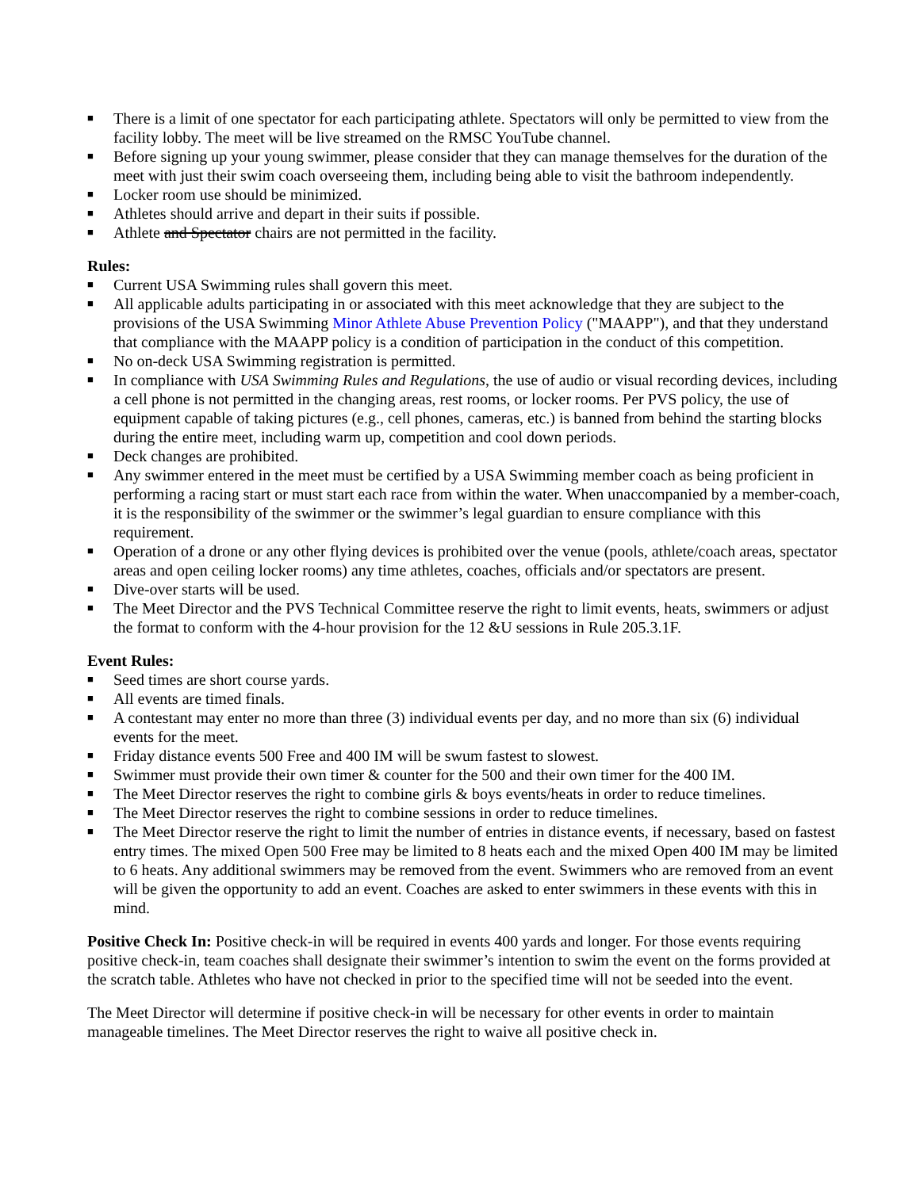■ There is a limit of one spectator for each participating athlete. Spectators will only be permitted to view from the facility lobby. The meet will be live streamed on the RMSC YouTube channel.
■ Before signing up your young swimmer, please consider that they can manage themselves for the duration of the meet with just their swim coach overseeing them, including being able to visit the bathroom independently.
■ Locker room use should be minimized.
■ Athletes should arrive and depart in their suits if possible.
■ Athlete and Spectator chairs are not permitted in the facility.
Rules:
■ Current USA Swimming rules shall govern this meet.
■ All applicable adults participating in or associated with this meet acknowledge that they are subject to the provisions of the USA Swimming Minor Athlete Abuse Prevention Policy ("MAAPP"), and that they understand that compliance with the MAAPP policy is a condition of participation in the conduct of this competition.
■ No on-deck USA Swimming registration is permitted.
■ In compliance with USA Swimming Rules and Regulations, the use of audio or visual recording devices, including a cell phone is not permitted in the changing areas, rest rooms, or locker rooms. Per PVS policy, the use of equipment capable of taking pictures (e.g., cell phones, cameras, etc.) is banned from behind the starting blocks during the entire meet, including warm up, competition and cool down periods.
■ Deck changes are prohibited.
■ Any swimmer entered in the meet must be certified by a USA Swimming member coach as being proficient in performing a racing start or must start each race from within the water. When unaccompanied by a member-coach, it is the responsibility of the swimmer or the swimmer’s legal guardian to ensure compliance with this requirement.
■ Operation of a drone or any other flying devices is prohibited over the venue (pools, athlete/coach areas, spectator areas and open ceiling locker rooms) any time athletes, coaches, officials and/or spectators are present.
■ Dive-over starts will be used.
■ The Meet Director and the PVS Technical Committee reserve the right to limit events, heats, swimmers or adjust the format to conform with the 4-hour provision for the 12 &U sessions in Rule 205.3.1F.
Event Rules:
■ Seed times are short course yards.
■ All events are timed finals.
■ A contestant may enter no more than three (3) individual events per day, and no more than six (6) individual events for the meet.
■ Friday distance events 500 Free and 400 IM will be swum fastest to slowest.
■ Swimmer must provide their own timer & counter for the 500 and their own timer for the 400 IM.
■ The Meet Director reserves the right to combine girls & boys events/heats in order to reduce timelines.
■ The Meet Director reserves the right to combine sessions in order to reduce timelines.
■ The Meet Director reserve the right to limit the number of entries in distance events, if necessary, based on fastest entry times. The mixed Open 500 Free may be limited to 8 heats each and the mixed Open 400 IM may be limited to 6 heats. Any additional swimmers may be removed from the event. Swimmers who are removed from an event will be given the opportunity to add an event. Coaches are asked to enter swimmers in these events with this in mind.
Positive Check In: Positive check-in will be required in events 400 yards and longer. For those events requiring positive check-in, team coaches shall designate their swimmer’s intention to swim the event on the forms provided at the scratch table. Athletes who have not checked in prior to the specified time will not be seeded into the event.
The Meet Director will determine if positive check-in will be necessary for other events in order to maintain manageable timelines. The Meet Director reserves the right to waive all positive check in.